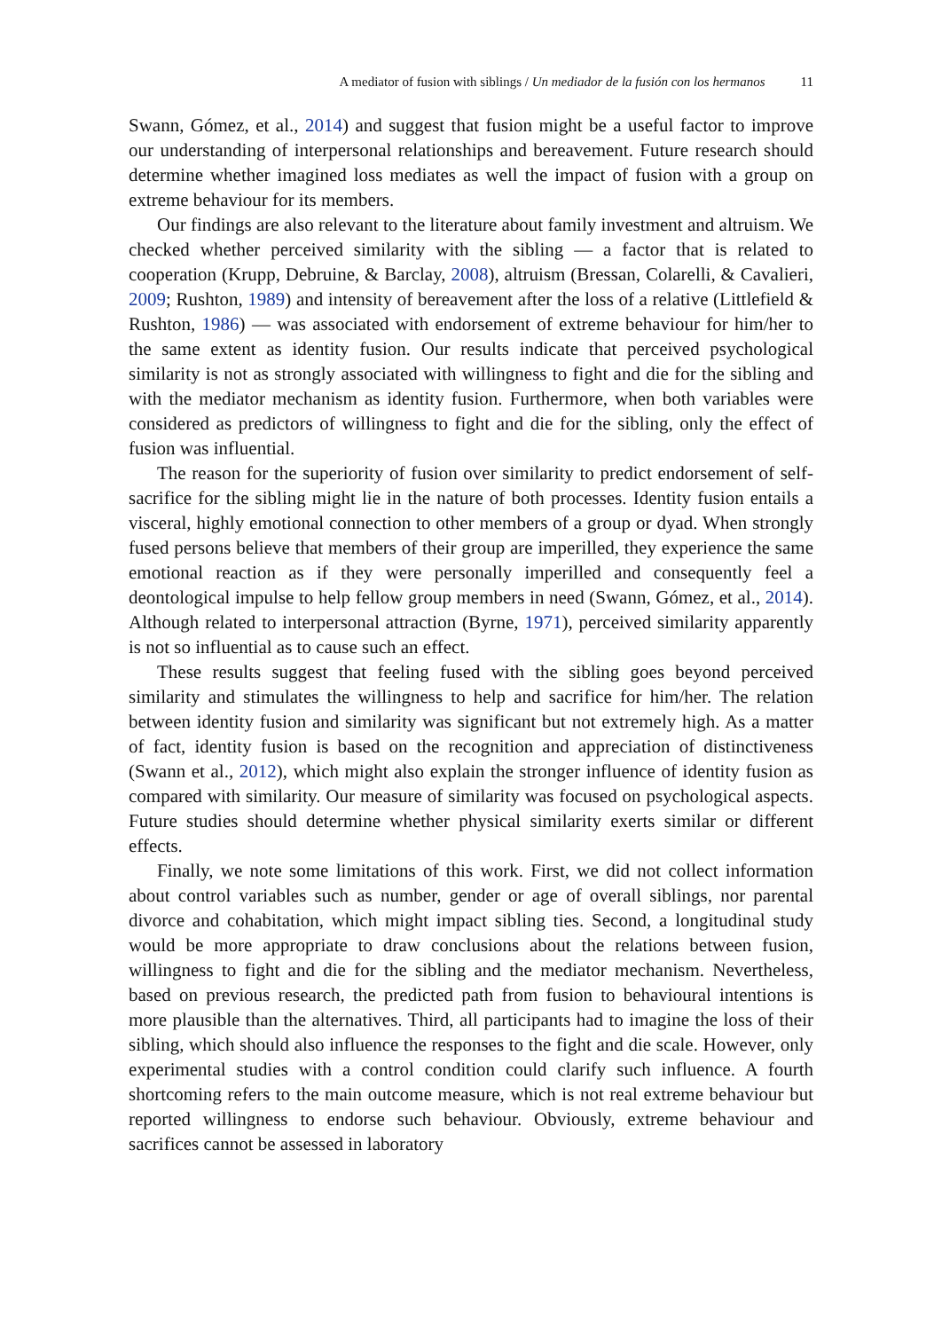A mediator of fusion with siblings / Un mediador de la fusión con los hermanos 11
Swann, Gómez, et al., 2014) and suggest that fusion might be a useful factor to improve our understanding of interpersonal relationships and bereavement. Future research should determine whether imagined loss mediates as well the impact of fusion with a group on extreme behaviour for its members.
Our findings are also relevant to the literature about family investment and altruism. We checked whether perceived similarity with the sibling — a factor that is related to cooperation (Krupp, Debruine, & Barclay, 2008), altruism (Bressan, Colarelli, & Cavalieri, 2009; Rushton, 1989) and intensity of bereavement after the loss of a relative (Littlefield & Rushton, 1986) — was associated with endorsement of extreme behaviour for him/her to the same extent as identity fusion. Our results indicate that perceived psychological similarity is not as strongly associated with willingness to fight and die for the sibling and with the mediator mechanism as identity fusion. Furthermore, when both variables were considered as predictors of willingness to fight and die for the sibling, only the effect of fusion was influential.
The reason for the superiority of fusion over similarity to predict endorsement of self-sacrifice for the sibling might lie in the nature of both processes. Identity fusion entails a visceral, highly emotional connection to other members of a group or dyad. When strongly fused persons believe that members of their group are imperilled, they experience the same emotional reaction as if they were personally imperilled and consequently feel a deontological impulse to help fellow group members in need (Swann, Gómez, et al., 2014). Although related to interpersonal attraction (Byrne, 1971), perceived similarity apparently is not so influential as to cause such an effect.
These results suggest that feeling fused with the sibling goes beyond perceived similarity and stimulates the willingness to help and sacrifice for him/her. The relation between identity fusion and similarity was significant but not extremely high. As a matter of fact, identity fusion is based on the recognition and appreciation of distinctiveness (Swann et al., 2012), which might also explain the stronger influence of identity fusion as compared with similarity. Our measure of similarity was focused on psychological aspects. Future studies should determine whether physical similarity exerts similar or different effects.
Finally, we note some limitations of this work. First, we did not collect information about control variables such as number, gender or age of overall siblings, nor parental divorce and cohabitation, which might impact sibling ties. Second, a longitudinal study would be more appropriate to draw conclusions about the relations between fusion, willingness to fight and die for the sibling and the mediator mechanism. Nevertheless, based on previous research, the predicted path from fusion to behavioural intentions is more plausible than the alternatives. Third, all participants had to imagine the loss of their sibling, which should also influence the responses to the fight and die scale. However, only experimental studies with a control condition could clarify such influence. A fourth shortcoming refers to the main outcome measure, which is not real extreme behaviour but reported willingness to endorse such behaviour. Obviously, extreme behaviour and sacrifices cannot be assessed in laboratory